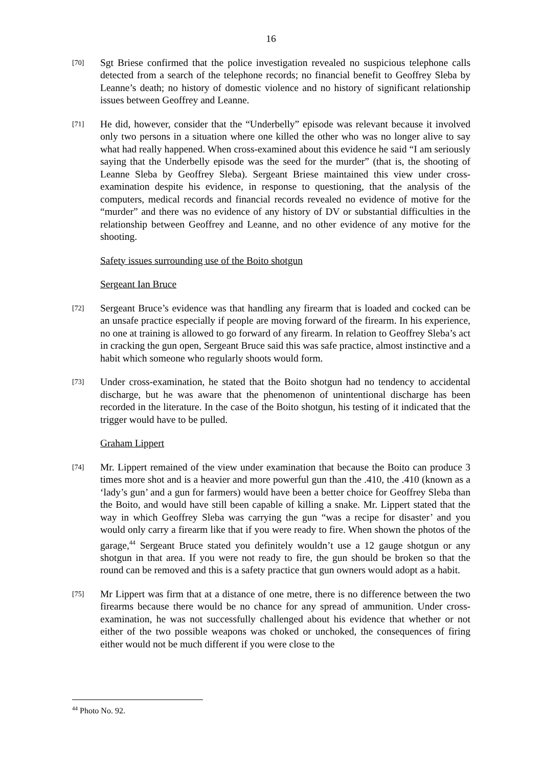16
[70]
Sgt Briese confirmed that the police investigation revealed no suspicious telephone calls detected from a search of the telephone records; no financial benefit to Geoffrey Sleba by Leanne’s death; no history of domestic violence and no history of significant relationship issues between Geoffrey and Leanne.
[71]
He did, however, consider that the “Underbelly” episode was relevant because it involved only two persons in a situation where one killed the other who was no longer alive to say what had really happened. When cross-examined about this evidence he said “I am seriously saying that the Underbelly episode was the seed for the murder” (that is, the shooting of Leanne Sleba by Geoffrey Sleba). Sergeant Briese maintained this view under cross-examination despite his evidence, in response to questioning, that the analysis of the computers, medical records and financial records revealed no evidence of motive for the “murder” and there was no evidence of any history of DV or substantial difficulties in the relationship between Geoffrey and Leanne, and no other evidence of any motive for the shooting.
Safety issues surrounding use of the Boito shotgun
Sergeant Ian Bruce
[72]
Sergeant Bruce’s evidence was that handling any firearm that is loaded and cocked can be an unsafe practice especially if people are moving forward of the firearm. In his experience, no one at training is allowed to go forward of any firearm. In relation to Geoffrey Sleba’s act in cracking the gun open, Sergeant Bruce said this was safe practice, almost instinctive and a habit which someone who regularly shoots would form.
[73]
Under cross-examination, he stated that the Boito shotgun had no tendency to accidental discharge, but he was aware that the phenomenon of unintentional discharge has been recorded in the literature. In the case of the Boito shotgun, his testing of it indicated that the trigger would have to be pulled.
Graham Lippert
[74]
Mr. Lippert remained of the view under examination that because the Boito can produce 3 times more shot and is a heavier and more powerful gun than the .410, the .410 (known as a ‘lady’s gun’ and a gun for farmers) would have been a better choice for Geoffrey Sleba than the Boito, and would have still been capable of killing a snake. Mr. Lippert stated that the way in which Geoffrey Sleba was carrying the gun “was a recipe for disaster’ and you would only carry a firearm like that if you were ready to fire. When shown the photos of the garage,<sup>44</sup> Sergeant Bruce stated you definitely wouldn’t use a 12 gauge shotgun or any shotgun in that area. If you were not ready to fire, the gun should be broken so that the round can be removed and this is a safety practice that gun owners would adopt as a habit.
[75]
Mr Lippert was firm that at a distance of one metre, there is no difference between the two firearms because there would be no chance for any spread of ammunition. Under cross-examination, he was not successfully challenged about his evidence that whether or not either of the two possible weapons was choked or unchoked, the consequences of firing either would not be much different if you were close to the
<sup>44</sup> Photo No. 92.